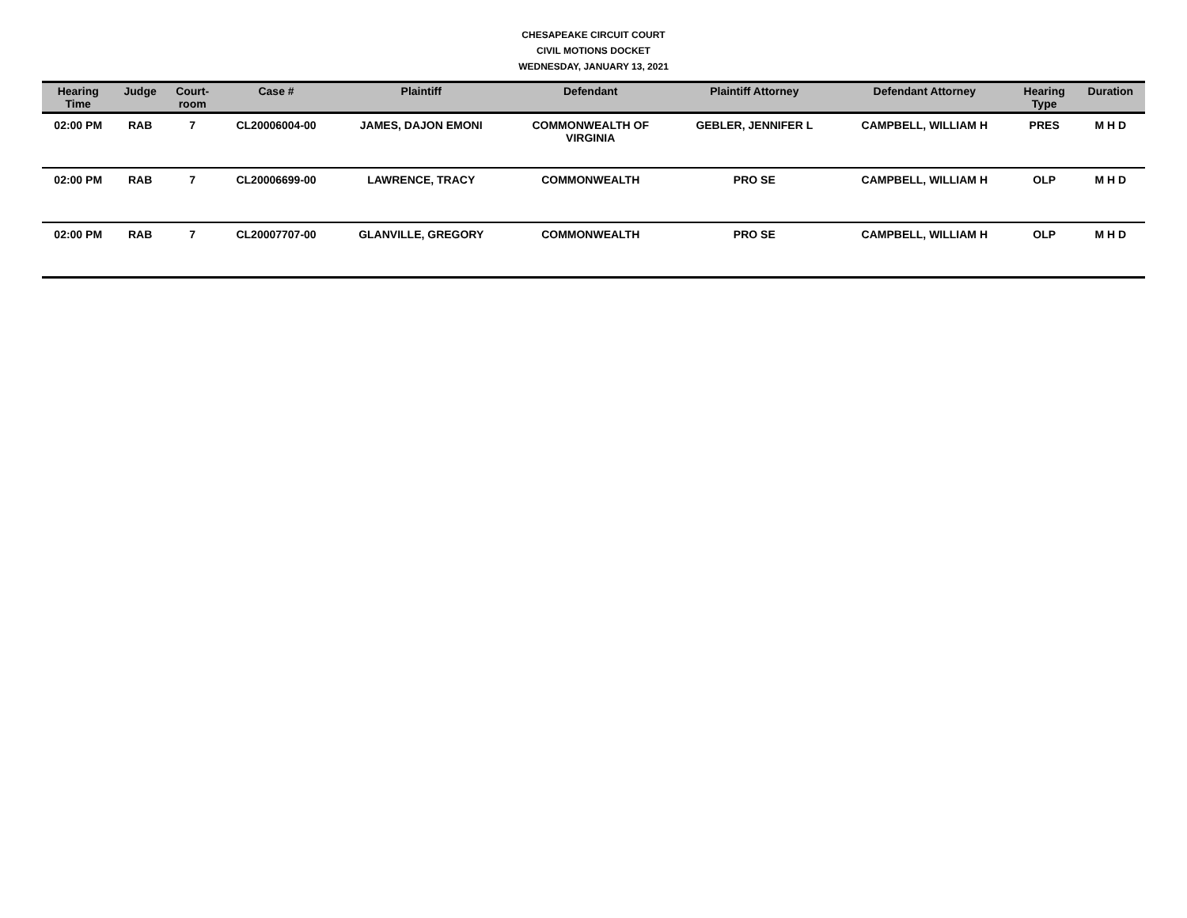CHESAPEAKE CIRCUIT COURT
CIVIL MOTIONS DOCKET
WEDNESDAY, JANUARY 13, 2021
| Hearing Time | Judge | Court- room | Case # | Plaintiff | Defendant | Plaintiff Attorney | Defendant Attorney | Hearing Type | Duration |
| --- | --- | --- | --- | --- | --- | --- | --- | --- | --- |
| 02:00 PM | RAB | 7 | CL20006004-00 | JAMES, DAJON EMONI | COMMONWEALTH OF VIRGINIA | GEBLER, JENNIFER L | CAMPBELL, WILLIAM H | PRES | M H D |
| 02:00 PM | RAB | 7 | CL20006699-00 | LAWRENCE, TRACY | COMMONWEALTH | PRO SE | CAMPBELL, WILLIAM H | OLP | M H D |
| 02:00 PM | RAB | 7 | CL20007707-00 | GLANVILLE, GREGORY | COMMONWEALTH | PRO SE | CAMPBELL, WILLIAM H | OLP | M H D |